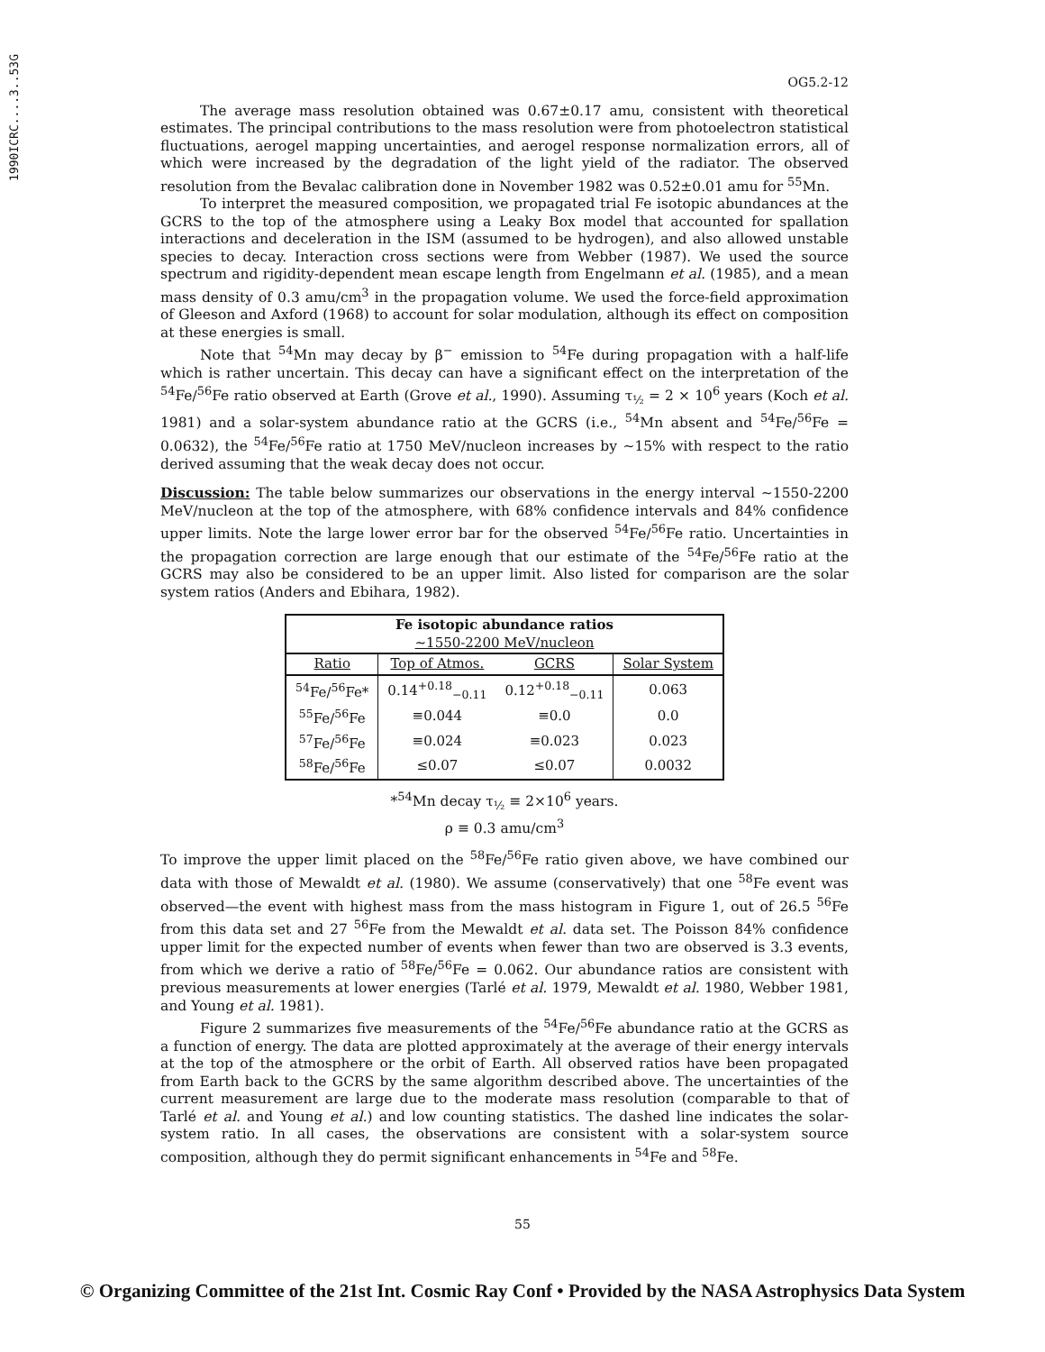1990ICRC....3..53G
OG5.2-12
The average mass resolution obtained was 0.67±0.17 amu, consistent with theoretical estimates. The principal contributions to the mass resolution were from photoelectron statistical fluctuations, aerogel mapping uncertainties, and aerogel response normalization errors, all of which were increased by the degradation of the light yield of the radiator. The observed resolution from the Bevalac calibration done in November 1982 was 0.52±0.01 amu for <sup>55</sup>Mn.
To interpret the measured composition, we propagated trial Fe isotopic abundances at the GCRS to the top of the atmosphere using a Leaky Box model that accounted for spallation interactions and deceleration in the ISM (assumed to be hydrogen), and also allowed unstable species to decay. Interaction cross sections were from Webber (1987). We used the source spectrum and rigidity-dependent mean escape length from Engelmann et al. (1985), and a mean mass density of 0.3 amu/cm<sup>3</sup> in the propagation volume. We used the force-field approximation of Gleeson and Axford (1968) to account for solar modulation, although its effect on composition at these energies is small.
Note that <sup>54</sup>Mn may decay by β<sup>−</sup> emission to <sup>54</sup>Fe during propagation with a half-life which is rather uncertain. This decay can have a significant effect on the interpretation of the <sup>54</sup>Fe/<sup>56</sup>Fe ratio observed at Earth (Grove et al., 1990). Assuming τ<sub>½</sub> = 2 × 10<sup>6</sup> years (Koch et al. 1981) and a solar-system abundance ratio at the GCRS (i.e., <sup>54</sup>Mn absent and <sup>54</sup>Fe/<sup>56</sup>Fe = 0.0632), the <sup>54</sup>Fe/<sup>56</sup>Fe ratio at 1750 MeV/nucleon increases by ∼15% with respect to the ratio derived assuming that the weak decay does not occur.
Discussion: The table below summarizes our observations in the energy interval ∼1550-2200 MeV/nucleon at the top of the atmosphere, with 68% confidence intervals and 84% confidence upper limits. Note the large lower error bar for the observed <sup>54</sup>Fe/<sup>56</sup>Fe ratio. Uncertainties in the propagation correction are large enough that our estimate of the <sup>54</sup>Fe/<sup>56</sup>Fe ratio at the GCRS may also be considered to be an upper limit. Also listed for comparison are the solar system ratios (Anders and Ebihara, 1982).
| Fe isotopic abundance ratios ∼1550-2200 MeV/nucleon | | | |
| --- | --- | --- | --- |
| Ratio | Top of Atmos. | GCRS | Solar System |
| <sup>54</sup>Fe/<sup>56</sup>Fe* | 0.14<sup>+0.18</sup><sub>−0.11</sub> | 0.12<sup>+0.18</sup><sub>−0.11</sub> | 0.063 |
| <sup>55</sup>Fe/<sup>56</sup>Fe | ≡0.044 | ≡0.0 | 0.0 |
| <sup>57</sup>Fe/<sup>56</sup>Fe | ≡0.024 | ≡0.023 | 0.023 |
| <sup>58</sup>Fe/<sup>56</sup>Fe | ≤0.07 | ≤0.07 | 0.0032 |
*<sup>54</sup>Mn decay τ<sub>½</sub> ≡ 2×10<sup>6</sup> years.
ρ ≡ 0.3 amu/cm<sup>3</sup>
To improve the upper limit placed on the <sup>58</sup>Fe/<sup>56</sup>Fe ratio given above, we have combined our data with those of Mewaldt et al. (1980). We assume (conservatively) that one <sup>58</sup>Fe event was observed—the event with highest mass from the mass histogram in Figure 1, out of 26.5 <sup>56</sup>Fe from this data set and 27 <sup>56</sup>Fe from the Mewaldt et al. data set. The Poisson 84% confidence upper limit for the expected number of events when fewer than two are observed is 3.3 events, from which we derive a ratio of <sup>58</sup>Fe/<sup>56</sup>Fe = 0.062. Our abundance ratios are consistent with previous measurements at lower energies (Tarlé et al. 1979, Mewaldt et al. 1980, Webber 1981, and Young et al. 1981).
Figure 2 summarizes five measurements of the <sup>54</sup>Fe/<sup>56</sup>Fe abundance ratio at the GCRS as a function of energy. The data are plotted approximately at the average of their energy intervals at the top of the atmosphere or the orbit of Earth. All observed ratios have been propagated from Earth back to the GCRS by the same algorithm described above. The uncertainties of the current measurement are large due to the moderate mass resolution (comparable to that of Tarlé et al. and Young et al.) and low counting statistics. The dashed line indicates the solar-system ratio. In all cases, the observations are consistent with a solar-system source composition, although they do permit significant enhancements in <sup>54</sup>Fe and <sup>58</sup>Fe.
55
© Organizing Committee of the 21st Int. Cosmic Ray Conf • Provided by the NASA Astrophysics Data System